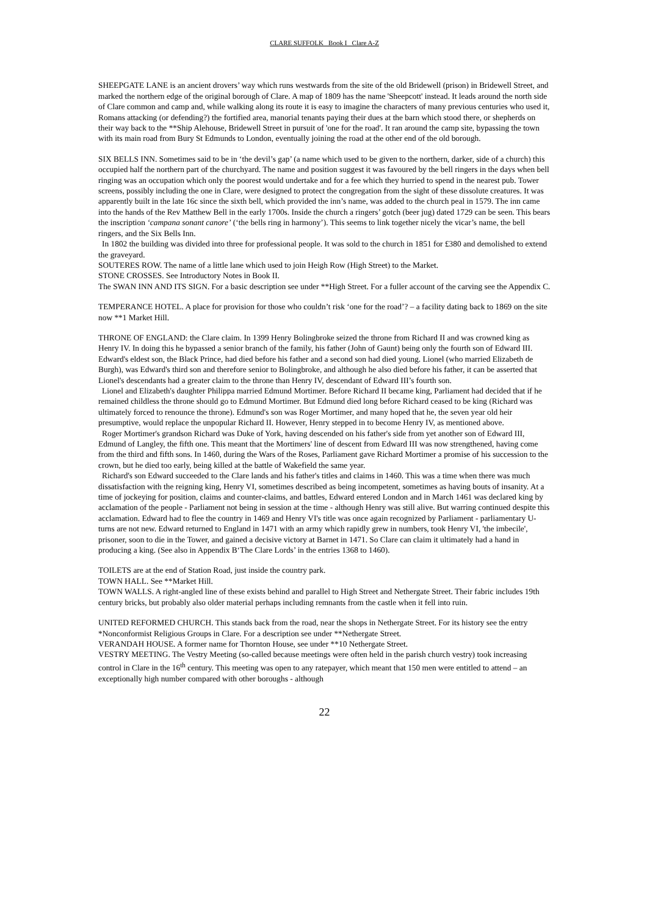CLARE SUFFOLK Book I Clare A-Z
SHEEPGATE LANE is an ancient drovers’ way which runs westwards from the site of the old Bridewell (prison) in Bridewell Street, and marked the northern edge of the original borough of Clare. A map of 1809 has the name 'Sheepcott' instead. It leads around the north side of Clare common and camp and, while walking along its route it is easy to imagine the characters of many previous centuries who used it, Romans attacking (or defending?) the fortified area, manorial tenants paying their dues at the barn which stood there, or shepherds on their way back to the **Ship Alehouse, Bridewell Street in pursuit of 'one for the road'. It ran around the camp site, bypassing the town with its main road from Bury St Edmunds to London, eventually joining the road at the other end of the old borough.
SIX BELLS INN. Sometimes said to be in ‘the devil’s gap’ (a name which used to be given to the northern, darker, side of a church) this occupied half the northern part of the churchyard. The name and position suggest it was favoured by the bell ringers in the days when bell ringing was an occupation which only the poorest would undertake and for a fee which they hurried to spend in the nearest pub. Tower screens, possibly including the one in Clare, were designed to protect the congregation from the sight of these dissolute creatures. It was apparently built in the late 16c since the sixth bell, which provided the inn’s name, was added to the church peal in 1579. The inn came into the hands of the Rev Matthew Bell in the early 1700s. Inside the church a ringers’ gotch (beer jug) dated 1729 can be seen. This bears the inscription ‘campana sonant canore’ (‘the bells ring in harmony’). This seems to link together nicely the vicar’s name, the bell ringers, and the Six Bells Inn.
In 1802 the building was divided into three for professional people. It was sold to the church in 1851 for £380 and demolished to extend the graveyard.
SOUTERES ROW. The name of a little lane which used to join Heigh Row (High Street) to the Market.
STONE CROSSES. See Introductory Notes in Book II.
The SWAN INN AND ITS SIGN. For a basic description see under **High Street. For a fuller account of the carving see the Appendix C.
TEMPERANCE HOTEL. A place for provision for those who couldn’t risk ‘one for the road’? – a facility dating back to 1869 on the site now **1 Market Hill.
THRONE OF ENGLAND: the Clare claim. In 1399 Henry Bolingbroke seized the throne from Richard II and was crowned king as Henry IV. In doing this he bypassed a senior branch of the family, his father (John of Gaunt) being only the fourth son of Edward III. Edward's eldest son, the Black Prince, had died before his father and a second son had died young. Lionel (who married Elizabeth de Burgh), was Edward's third son and therefore senior to Bolingbroke, and although he also died before his father, it can be asserted that Lionel's descendants had a greater claim to the throne than Henry IV, descendant of Edward III’s fourth son.
Lionel and Elizabeth's daughter Philippa married Edmund Mortimer. Before Richard II became king, Parliament had decided that if he remained childless the throne should go to Edmund Mortimer. But Edmund died long before Richard ceased to be king (Richard was ultimately forced to renounce the throne). Edmund's son was Roger Mortimer, and many hoped that he, the seven year old heir presumptive, would replace the unpopular Richard II. However, Henry stepped in to become Henry IV, as mentioned above.
Roger Mortimer's grandson Richard was Duke of York, having descended on his father's side from yet another son of Edward III, Edmund of Langley, the fifth one. This meant that the Mortimers' line of descent from Edward III was now strengthened, having come from the third and fifth sons. In 1460, during the Wars of the Roses, Parliament gave Richard Mortimer a promise of his succession to the crown, but he died too early, being killed at the battle of Wakefield the same year.
Richard's son Edward succeeded to the Clare lands and his father's titles and claims in 1460. This was a time when there was much dissatisfaction with the reigning king, Henry VI, sometimes described as being incompetent, sometimes as having bouts of insanity. At a time of jockeying for position, claims and counter-claims, and battles, Edward entered London and in March 1461 was declared king by acclamation of the people - Parliament not being in session at the time - although Henry was still alive. But warring continued despite this acclamation. Edward had to flee the country in 1469 and Henry VI's title was once again recognized by Parliament - parliamentary U- turns are not new. Edward returned to England in 1471 with an army which rapidly grew in numbers, took Henry VI, 'the imbecile', prisoner, soon to die in the Tower, and gained a decisive victory at Barnet in 1471. So Clare can claim it ultimately had a hand in producing a king. (See also in Appendix B‘The Clare Lords’ in the entries 1368 to 1460).
TOILETS are at the end of Station Road, just inside the country park.
TOWN HALL. See **Market Hill.
TOWN WALLS. A right-angled line of these exists behind and parallel to High Street and Nethergate Street. Their fabric includes 19th century bricks, but probably also older material perhaps including remnants from the castle when it fell into ruin.
UNITED REFORMED CHURCH. This stands back from the road, near the shops in Nethergate Street. For its history see the entry *Nonconformist Religious Groups in Clare. For a description see under **Nethergate Street.
VERANDAH HOUSE. A former name for Thornton House, see under **10 Nethergate Street.
VESTRY MEETING. The Vestry Meeting (so-called because meetings were often held in the parish church vestry) took increasing control in Clare in the 16<sup>th</sup> century. This meeting was open to any ratepayer, which meant that 150 men were entitled to attend – an exceptionally high number compared with other boroughs - although
22